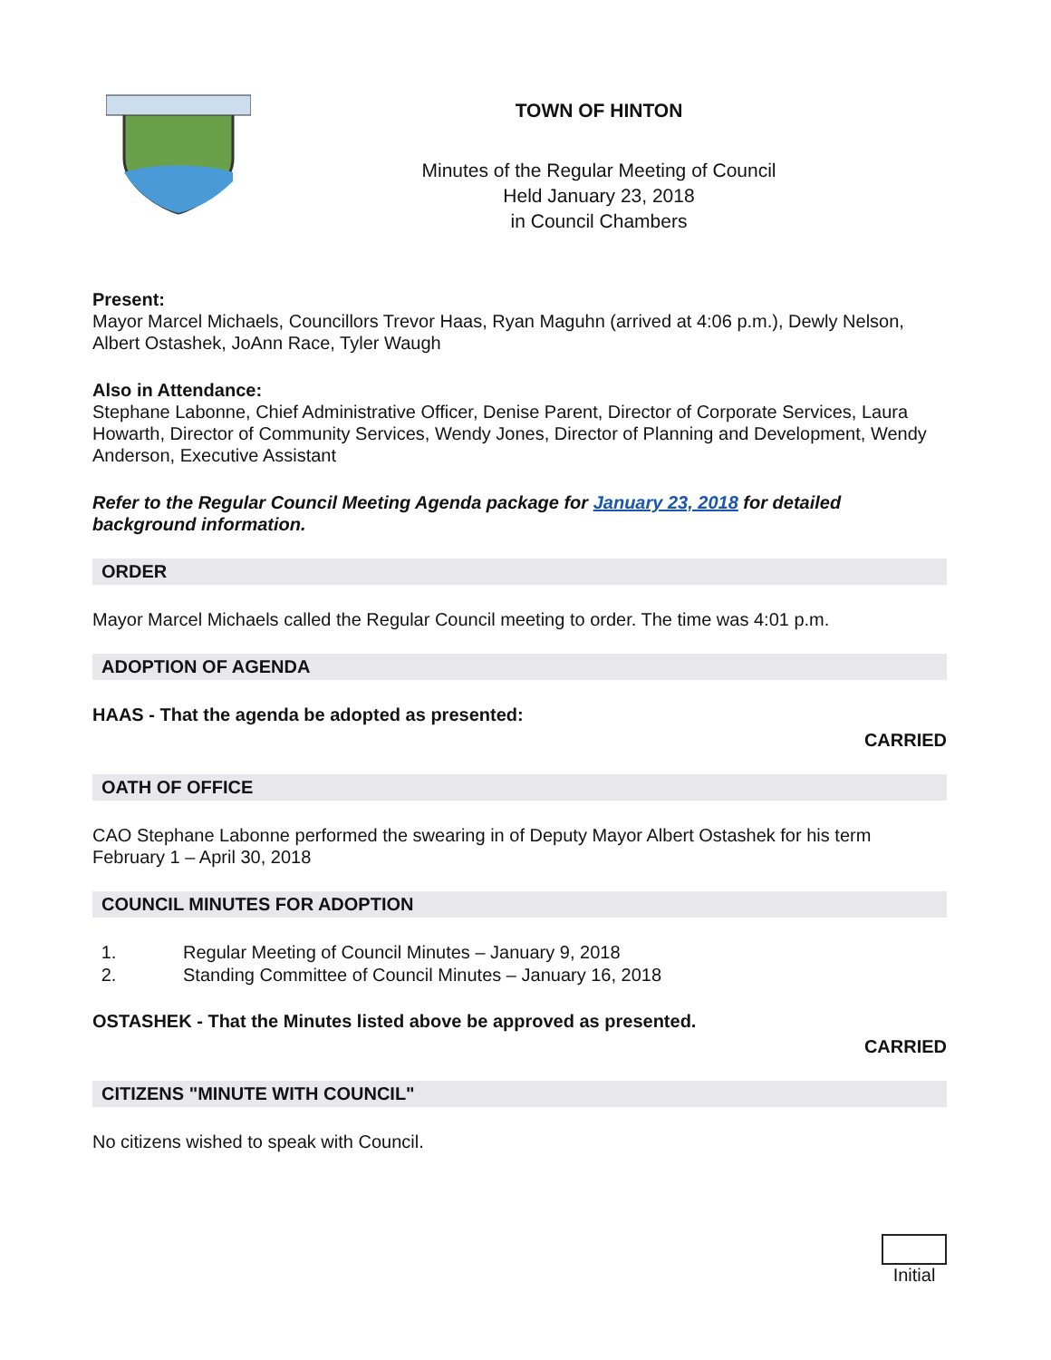TOWN OF HINTON
Minutes of the Regular Meeting of Council
Held January 23, 2018
in Council Chambers
Present:
Mayor Marcel Michaels, Councillors Trevor Haas, Ryan Maguhn (arrived at 4:06 p.m.), Dewly Nelson, Albert Ostashek, JoAnn Race, Tyler Waugh
Also in Attendance:
Stephane Labonne, Chief Administrative Officer, Denise Parent, Director of Corporate Services, Laura Howarth, Director of Community Services, Wendy Jones, Director of Planning and Development, Wendy Anderson, Executive Assistant
Refer to the Regular Council Meeting Agenda package for January 23, 2018 for detailed background information.
ORDER
Mayor Marcel Michaels called the Regular Council meeting to order. The time was 4:01 p.m.
ADOPTION OF AGENDA
HAAS - That the agenda be adopted as presented:
CARRIED
OATH OF OFFICE
CAO Stephane Labonne performed the swearing in of Deputy Mayor Albert Ostashek for his term February 1 – April 30, 2018
COUNCIL MINUTES FOR ADOPTION
1. Regular Meeting of Council Minutes – January 9, 2018
2. Standing Committee of Council Minutes – January 16, 2018
OSTASHEK - That the Minutes listed above be approved as presented.
CARRIED
CITIZENS "MINUTE WITH COUNCIL"
No citizens wished to speak with Council.
Initial